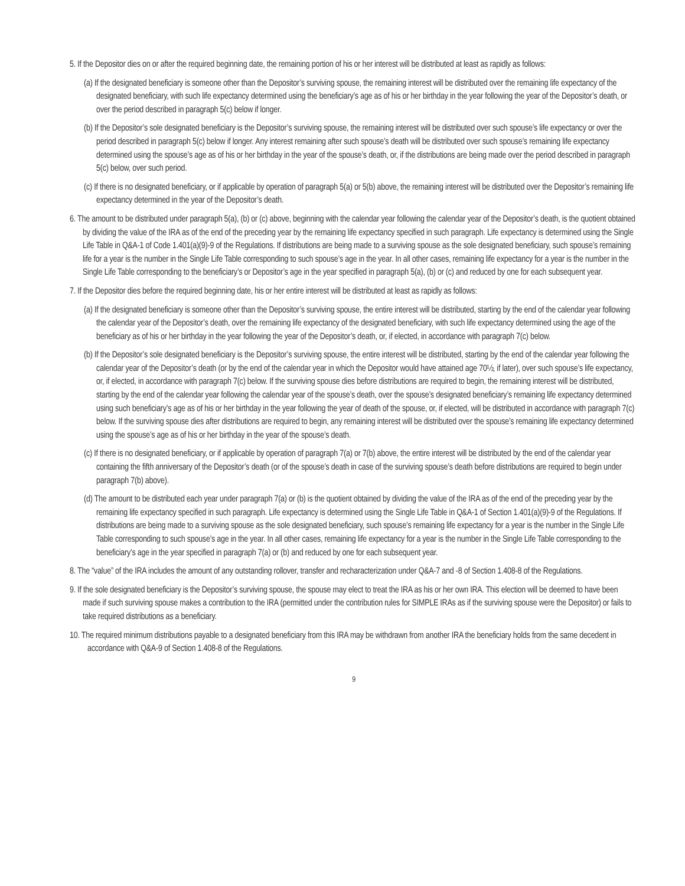5. If the Depositor dies on or after the required beginning date, the remaining portion of his or her interest will be distributed at least as rapidly as follows:
(a) If the designated beneficiary is someone other than the Depositor’s surviving spouse, the remaining interest will be distributed over the remaining life expectancy of the designated beneficiary, with such life expectancy determined using the beneficiary’s age as of his or her birthday in the year following the year of the Depositor’s death, or over the period described in paragraph 5(c) below if longer.
(b) If the Depositor’s sole designated beneficiary is the Depositor’s surviving spouse, the remaining interest will be distributed over such spouse’s life expectancy or over the period described in paragraph 5(c) below if longer. Any interest remaining after such spouse’s death will be distributed over such spouse’s remaining life expectancy determined using the spouse’s age as of his or her birthday in the year of the spouse’s death, or, if the distributions are being made over the period described in paragraph 5(c) below, over such period.
(c) If there is no designated beneficiary, or if applicable by operation of paragraph 5(a) or 5(b) above, the remaining interest will be distributed over the Depositor’s remaining life expectancy determined in the year of the Depositor’s death.
6. The amount to be distributed under paragraph 5(a), (b) or (c) above, beginning with the calendar year following the calendar year of the Depositor’s death, is the quotient obtained by dividing the value of the IRA as of the end of the preceding year by the remaining life expectancy specified in such paragraph. Life expectancy is determined using the Single Life Table in Q&A-1 of Code 1.401(a)(9)-9 of the Regulations. If distributions are being made to a surviving spouse as the sole designated beneficiary, such spouse’s remaining life for a year is the number in the Single Life Table corresponding to such spouse’s age in the year. In all other cases, remaining life expectancy for a year is the number in the Single Life Table corresponding to the beneficiary’s or Depositor’s age in the year specified in paragraph 5(a), (b) or (c) and reduced by one for each subsequent year.
7. If the Depositor dies before the required beginning date, his or her entire interest will be distributed at least as rapidly as follows:
(a) If the designated beneficiary is someone other than the Depositor’s surviving spouse, the entire interest will be distributed, starting by the end of the calendar year following the calendar year of the Depositor’s death, over the remaining life expectancy of the designated beneficiary, with such life expectancy determined using the age of the beneficiary as of his or her birthday in the year following the year of the Depositor’s death, or, if elected, in accordance with paragraph 7(c) below.
(b) If the Depositor’s sole designated beneficiary is the Depositor’s surviving spouse, the entire interest will be distributed, starting by the end of the calendar year following the calendar year of the Depositor’s death (or by the end of the calendar year in which the Depositor would have attained age 70½, if later), over such spouse’s life expectancy, or, if elected, in accordance with paragraph 7(c) below. If the surviving spouse dies before distributions are required to begin, the remaining interest will be distributed, starting by the end of the calendar year following the calendar year of the spouse’s death, over the spouse’s designated beneficiary’s remaining life expectancy determined using such beneficiary’s age as of his or her birthday in the year following the year of death of the spouse, or, if elected, will be distributed in accordance with paragraph 7(c) below. If the surviving spouse dies after distributions are required to begin, any remaining interest will be distributed over the spouse’s remaining life expectancy determined using the spouse’s age as of his or her birthday in the year of the spouse’s death.
(c) If there is no designated beneficiary, or if applicable by operation of paragraph 7(a) or 7(b) above, the entire interest will be distributed by the end of the calendar year containing the fifth anniversary of the Depositor’s death (or of the spouse’s death in case of the surviving spouse’s death before distributions are required to begin under paragraph 7(b) above).
(d) The amount to be distributed each year under paragraph 7(a) or (b) is the quotient obtained by dividing the value of the IRA as of the end of the preceding year by the remaining life expectancy specified in such paragraph. Life expectancy is determined using the Single Life Table in Q&A-1 of Section 1.401(a)(9)-9 of the Regulations. If distributions are being made to a surviving spouse as the sole designated beneficiary, such spouse’s remaining life expectancy for a year is the number in the Single Life Table corresponding to such spouse’s age in the year. In all other cases, remaining life expectancy for a year is the number in the Single Life Table corresponding to the beneficiary’s age in the year specified in paragraph 7(a) or (b) and reduced by one for each subsequent year.
8. The “value” of the IRA includes the amount of any outstanding rollover, transfer and recharacterization under Q&A-7 and -8 of Section 1.408-8 of the Regulations.
9. If the sole designated beneficiary is the Depositor’s surviving spouse, the spouse may elect to treat the IRA as his or her own IRA. This election will be deemed to have been made if such surviving spouse makes a contribution to the IRA (permitted under the contribution rules for SIMPLE IRAs as if the surviving spouse were the Depositor) or fails to take required distributions as a beneficiary.
10. The required minimum distributions payable to a designated beneficiary from this IRA may be withdrawn from another IRA the beneficiary holds from the same decedent in accordance with Q&A-9 of Section 1.408-8 of the Regulations.
9